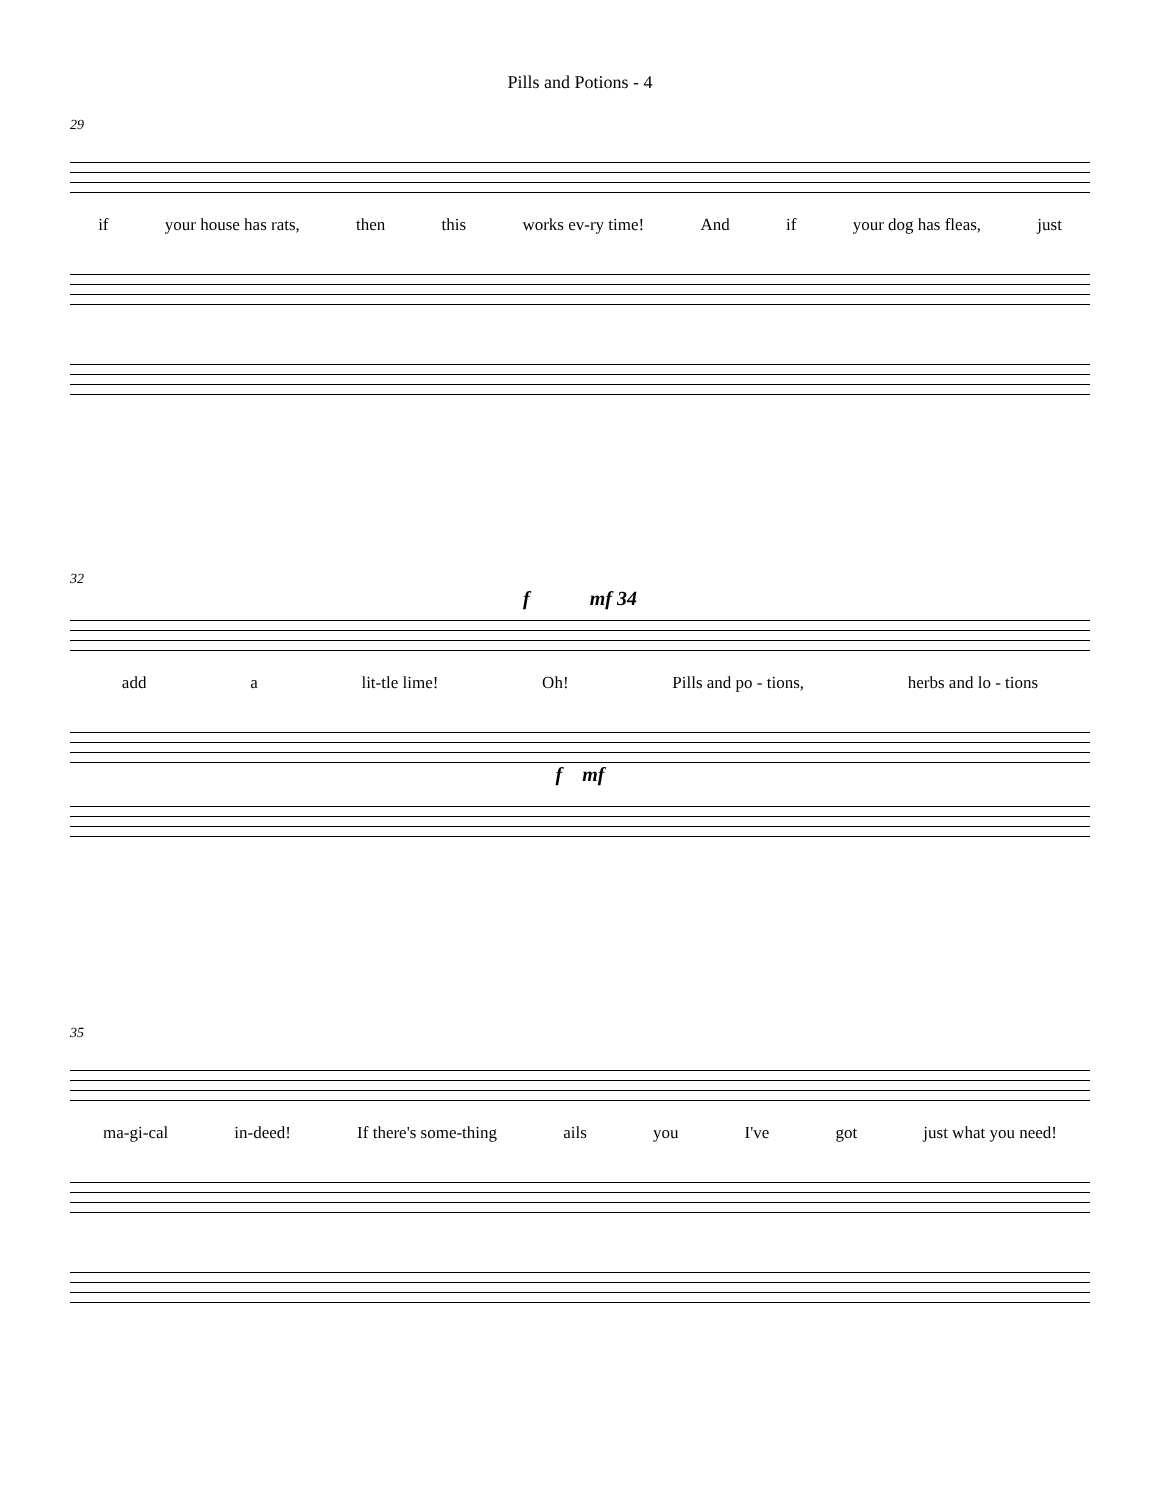Pills and Potions - 4
29
if your house has rats, then this works ev-ry time! And if your dog has fleas, just
32
f mf 34
add a lit-tle lime! Oh! Pills and po - tions, herbs and lo - tions
f mf
35
ma-gi-cal in-deed! If there's some-thing ails you I've got just what you need!